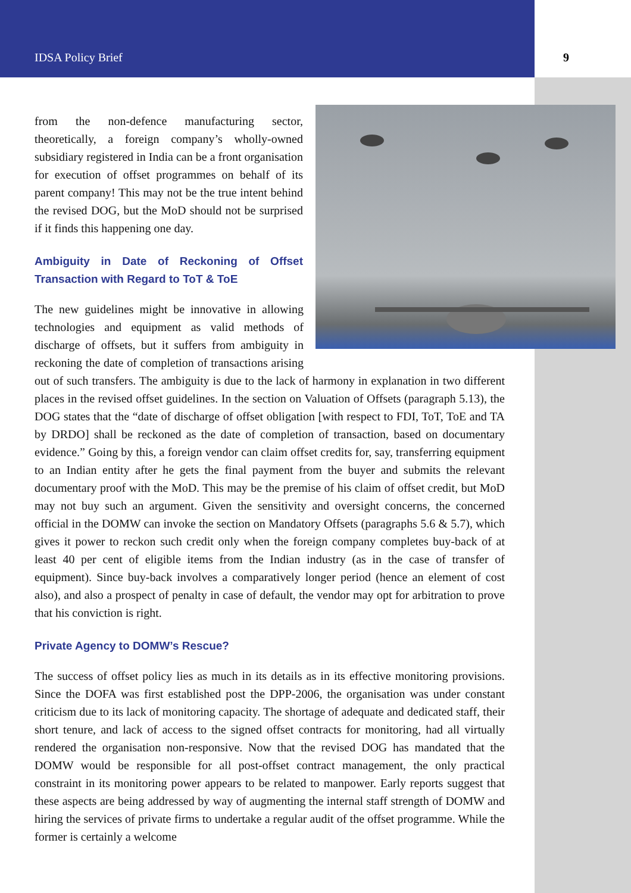IDSA Policy Brief 9
from the non-defence manufacturing sector, theoretically, a foreign company’s wholly-owned subsidiary registered in India can be a front organisation for execution of offset programmes on behalf of its parent company! This may not be the true intent behind the revised DOG, but the MoD should not be surprised if it finds this happening one day.
Ambiguity in Date of Reckoning of Offset Transaction with Regard to ToT & ToE
The new guidelines might be innovative in allowing technologies and equipment as valid methods of discharge of offsets, but it suffers from ambiguity in reckoning the date of completion of transactions arising out of such transfers. The ambiguity is due to the lack of harmony in explanation in two different places in the revised offset guidelines. In the section on Valuation of Offsets (paragraph 5.13), the DOG states that the “date of discharge of offset obligation [with respect to FDI, ToT, ToE and TA by DRDO] shall be reckoned as the date of completion of transaction, based on documentary evidence.” Going by this, a foreign vendor can claim offset credits for, say, transferring equipment to an Indian entity after he gets the final payment from the buyer and submits the relevant documentary proof with the MoD. This may be the premise of his claim of offset credit, but MoD may not buy such an argument. Given the sensitivity and oversight concerns, the concerned official in the DOMW can invoke the section on Mandatory Offsets (paragraphs 5.6 & 5.7), which gives it power to reckon such credit only when the foreign company completes buy-back of at least 40 per cent of eligible items from the Indian industry (as in the case of transfer of equipment). Since buy-back involves a comparatively longer period (hence an element of cost also), and also a prospect of penalty in case of default, the vendor may opt for arbitration to prove that his conviction is right.
Private Agency to DOMW’s Rescue?
The success of offset policy lies as much in its details as in its effective monitoring provisions. Since the DOFA was first established post the DPP-2006, the organisation was under constant criticism due to its lack of monitoring capacity. The shortage of adequate and dedicated staff, their short tenure, and lack of access to the signed offset contracts for monitoring, had all virtually rendered the organisation non-responsive. Now that the revised DOG has mandated that the DOMW would be responsible for all post-offset contract management, the only practical constraint in its monitoring power appears to be related to manpower. Early reports suggest that these aspects are being addressed by way of augmenting the internal staff strength of DOMW and hiring the services of private firms to undertake a regular audit of the offset programme. While the former is certainly a welcome